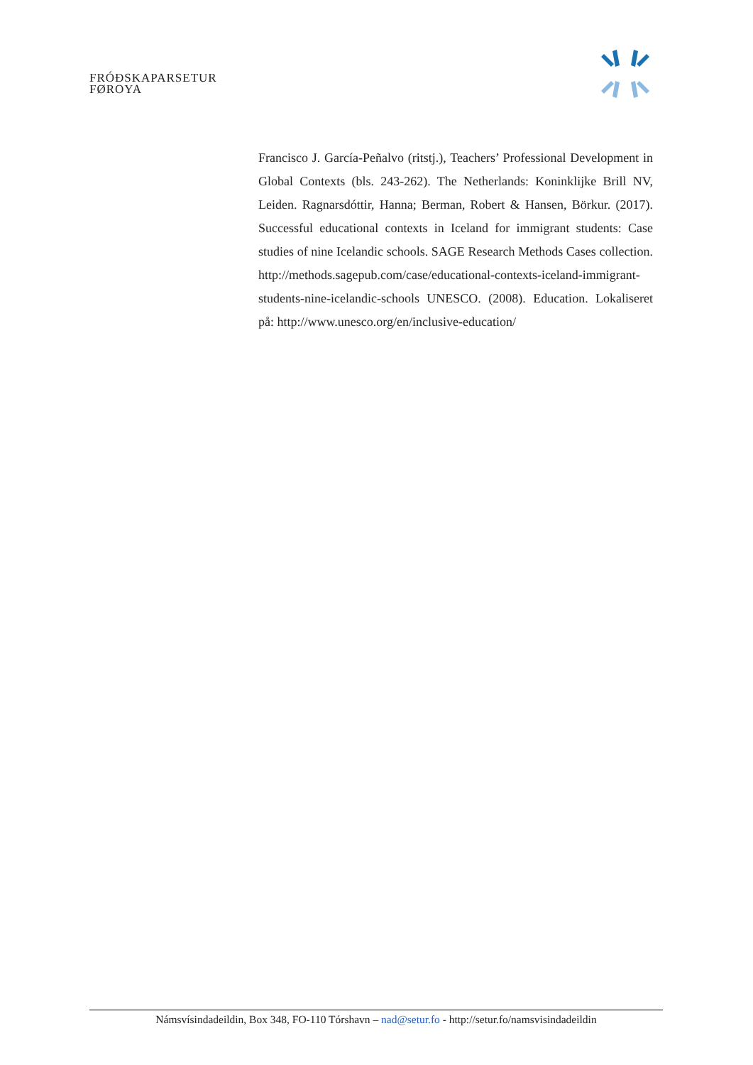FRÓÐSKAPARSETUR
FØROYA
Francisco J. García-Peñalvo (ritstj.), Teachers’ Professional Development in Global Contexts (bls. 243-262). The Netherlands: Koninklijke Brill NV, Leiden. Ragnarsdóttir, Hanna; Berman, Robert & Hansen, Börkur. (2017). Successful educational contexts in Iceland for immigrant students: Case studies of nine Icelandic schools. SAGE Research Methods Cases collection. http://methods.sagepub.com/case/educational-contexts-iceland-immigrant-students-nine-icelandic-schools UNESCO. (2008). Education. Lokaliseret på: http://www.unesco.org/en/inclusive-education/
Námsvísindadeildin, Box 348, FO-110 Tórshavn – nad@setur.fo - http://setur.fo/namsvisindadeildin